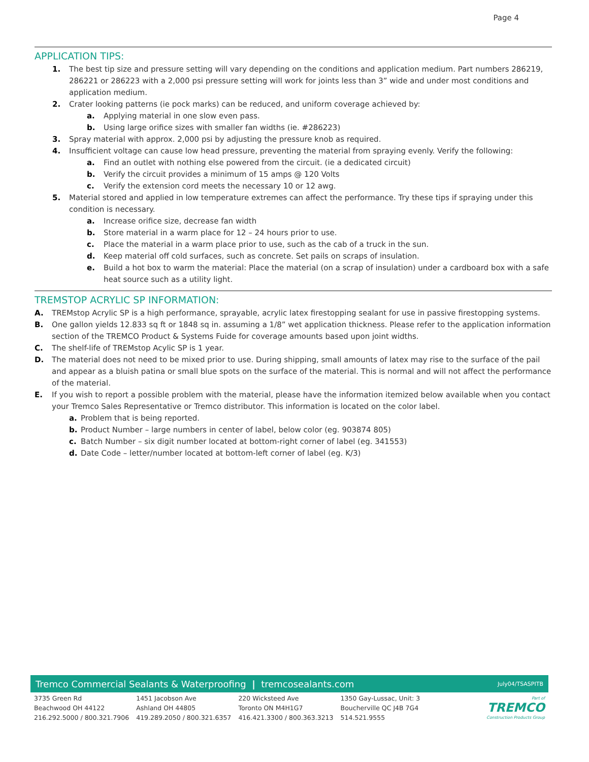Page 4
APPLICATION TIPS:
1. The best tip size and pressure setting will vary depending on the conditions and application medium. Part numbers 286219, 286221 or 286223 with a 2,000 psi pressure setting will work for joints less than 3” wide and under most conditions and application medium.
2. Crater looking patterns (ie pock marks) can be reduced, and uniform coverage achieved by:
a. Applying material in one slow even pass.
b. Using large orifice sizes with smaller fan widths (ie. #286223)
3. Spray material with approx. 2,000 psi by adjusting the pressure knob as required.
4. Insufficient voltage can cause low head pressure, preventing the material from spraying evenly. Verify the following:
a. Find an outlet with nothing else powered from the circuit. (ie a dedicated circuit)
b. Verify the circuit provides a minimum of 15 amps @ 120 Volts
c. Verify the extension cord meets the necessary 10 or 12 awg.
5. Material stored and applied in low temperature extremes can affect the performance. Try these tips if spraying under this condition is necessary.
a. Increase orifice size, decrease fan width
b. Store material in a warm place for 12 – 24 hours prior to use.
c. Place the material in a warm place prior to use, such as the cab of a truck in the sun.
d. Keep material off cold surfaces, such as concrete. Set pails on scraps of insulation.
e. Build a hot box to warm the material: Place the material (on a scrap of insulation) under a cardboard box with a safe heat source such as a utility light.
TREMSTOP ACRYLIC SP INFORMATION:
A. TREMstop Acrylic SP is a high performance, sprayable, acrylic latex firestopping sealant for use in passive firestopping systems.
B. One gallon yields 12.833 sq ft or 1848 sq in. assuming a 1/8” wet application thickness. Please refer to the application information section of the TREMCO Product & Systems Fuide for coverage amounts based upon joint widths.
C. The shelf-life of TREMstop Acylic SP is 1 year.
D. The material does not need to be mixed prior to use. During shipping, small amounts of latex may rise to the surface of the pail and appear as a bluish patina or small blue spots on the surface of the material. This is normal and will not affect the performance of the material.
E. If you wish to report a possible problem with the material, please have the information itemized below available when you contact your Tremco Sales Representative or Tremco distributor. This information is located on the color label.
a. Problem that is being reported.
b. Product Number – large numbers in center of label, below color (eg. 903874 805)
c. Batch Number – six digit number located at bottom-right corner of label (eg. 341553)
d. Date Code – letter/number located at bottom-left corner of label (eg. K/3)
Tremco Commercial Sealants & Waterproofing | tremcosealants.com July04/TSASPITB
3735 Green Rd
Beachwood OH 44122
216.292.5000 / 800.321.7906
1451 Jacobson Ave
Ashland OH 44805
419.289.2050 / 800.321.6357
220 Wicksteed Ave
Toronto ON M4H1G7
416.421.3300 / 800.363.3213
1350 Gay-Lussac, Unit: 3
Boucherville QC J4B 7G4
514.521.9555
Part of
TREMCO
Construction Products Group